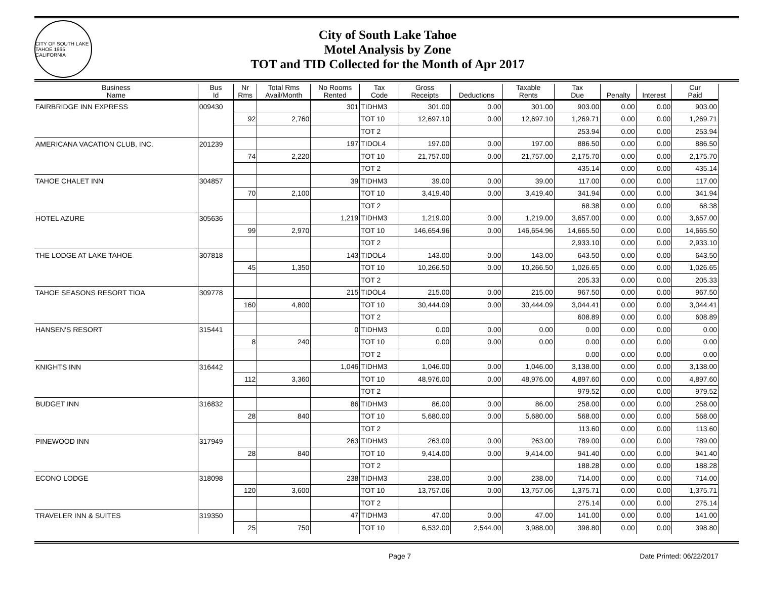CITY OF SOUTH LAKE TAHOE 1965 CALIFORNIA
City of South Lake Tahoe
Motel Analysis by Zone
TOT and TID Collected for the Month of Apr 2017
| Business Name | Bus Id | Nr Rms | Total Rms Avail/Month | No Rooms Rented | Tax Code | Gross Receipts | Deductions | Taxable Rents | Tax Due | Penalty | Interest | Cur Paid |
| --- | --- | --- | --- | --- | --- | --- | --- | --- | --- | --- | --- | --- |
| FAIRBRIDGE INN EXPRESS | 009430 | | | 301 | TIDHM3 | 301.00 | 0.00 | 301.00 | 903.00 | 0.00 | 0.00 | 903.00 |
| | | 92 | 2,760 | | TOT 10 | 12,697.10 | 0.00 | 12,697.10 | 1,269.71 | 0.00 | 0.00 | 1,269.71 |
| | | | | | TOT 2 | | | | 253.94 | 0.00 | 0.00 | 253.94 |
| AMERICANA VACATION CLUB, INC. | 201239 | | | 197 | TIDOL4 | 197.00 | 0.00 | 197.00 | 886.50 | 0.00 | 0.00 | 886.50 |
| | | 74 | 2,220 | | TOT 10 | 21,757.00 | 0.00 | 21,757.00 | 2,175.70 | 0.00 | 0.00 | 2,175.70 |
| | | | | | TOT 2 | | | | 435.14 | 0.00 | 0.00 | 435.14 |
| TAHOE CHALET INN | 304857 | | | 39 | TIDHM3 | 39.00 | 0.00 | 39.00 | 117.00 | 0.00 | 0.00 | 117.00 |
| | | 70 | 2,100 | | TOT 10 | 3,419.40 | 0.00 | 3,419.40 | 341.94 | 0.00 | 0.00 | 341.94 |
| | | | | | TOT 2 | | | | 68.38 | 0.00 | 0.00 | 68.38 |
| HOTEL AZURE | 305636 | | | 1,219 | TIDHM3 | 1,219.00 | 0.00 | 1,219.00 | 3,657.00 | 0.00 | 0.00 | 3,657.00 |
| | | 99 | 2,970 | | TOT 10 | 146,654.96 | 0.00 | 146,654.96 | 14,665.50 | 0.00 | 0.00 | 14,665.50 |
| | | | | | TOT 2 | | | | 2,933.10 | 0.00 | 0.00 | 2,933.10 |
| THE LODGE AT LAKE TAHOE | 307818 | | | 143 | TIDOL4 | 143.00 | 0.00 | 143.00 | 643.50 | 0.00 | 0.00 | 643.50 |
| | | 45 | 1,350 | | TOT 10 | 10,266.50 | 0.00 | 10,266.50 | 1,026.65 | 0.00 | 0.00 | 1,026.65 |
| | | | | | TOT 2 | | | | 205.33 | 0.00 | 0.00 | 205.33 |
| TAHOE SEASONS RESORT TIOA | 309778 | | | 215 | TIDOL4 | 215.00 | 0.00 | 215.00 | 967.50 | 0.00 | 0.00 | 967.50 |
| | | 160 | 4,800 | | TOT 10 | 30,444.09 | 0.00 | 30,444.09 | 3,044.41 | 0.00 | 0.00 | 3,044.41 |
| | | | | | TOT 2 | | | | 608.89 | 0.00 | 0.00 | 608.89 |
| HANSEN'S RESORT | 315441 | | | 0 | TIDHM3 | 0.00 | 0.00 | 0.00 | 0.00 | 0.00 | 0.00 | 0.00 |
| | | 8 | 240 | | TOT 10 | 0.00 | 0.00 | 0.00 | 0.00 | 0.00 | 0.00 | 0.00 |
| | | | | | TOT 2 | | | | 0.00 | 0.00 | 0.00 | 0.00 |
| KNIGHTS INN | 316442 | | | 1,046 | TIDHM3 | 1,046.00 | 0.00 | 1,046.00 | 3,138.00 | 0.00 | 0.00 | 3,138.00 |
| | | 112 | 3,360 | | TOT 10 | 48,976.00 | 0.00 | 48,976.00 | 4,897.60 | 0.00 | 0.00 | 4,897.60 |
| | | | | | TOT 2 | | | | 979.52 | 0.00 | 0.00 | 979.52 |
| BUDGET INN | 316832 | | | 86 | TIDHM3 | 86.00 | 0.00 | 86.00 | 258.00 | 0.00 | 0.00 | 258.00 |
| | | 28 | 840 | | TOT 10 | 5,680.00 | 0.00 | 5,680.00 | 568.00 | 0.00 | 0.00 | 568.00 |
| | | | | | TOT 2 | | | | 113.60 | 0.00 | 0.00 | 113.60 |
| PINEWOOD INN | 317949 | | | 263 | TIDHM3 | 263.00 | 0.00 | 263.00 | 789.00 | 0.00 | 0.00 | 789.00 |
| | | 28 | 840 | | TOT 10 | 9,414.00 | 0.00 | 9,414.00 | 941.40 | 0.00 | 0.00 | 941.40 |
| | | | | | TOT 2 | | | | 188.28 | 0.00 | 0.00 | 188.28 |
| ECONO LODGE | 318098 | | | 238 | TIDHM3 | 238.00 | 0.00 | 238.00 | 714.00 | 0.00 | 0.00 | 714.00 |
| | | 120 | 3,600 | | TOT 10 | 13,757.06 | 0.00 | 13,757.06 | 1,375.71 | 0.00 | 0.00 | 1,375.71 |
| | | | | | TOT 2 | | | | 275.14 | 0.00 | 0.00 | 275.14 |
| TRAVELER INN & SUITES | 319350 | | | 47 | TIDHM3 | 47.00 | 0.00 | 47.00 | 141.00 | 0.00 | 0.00 | 141.00 |
| | | 25 | 750 | | TOT 10 | 6,532.00 | 2,544.00 | 3,988.00 | 398.80 | 0.00 | 0.00 | 398.80 |
Page 7 Date Printed: 06/22/2017